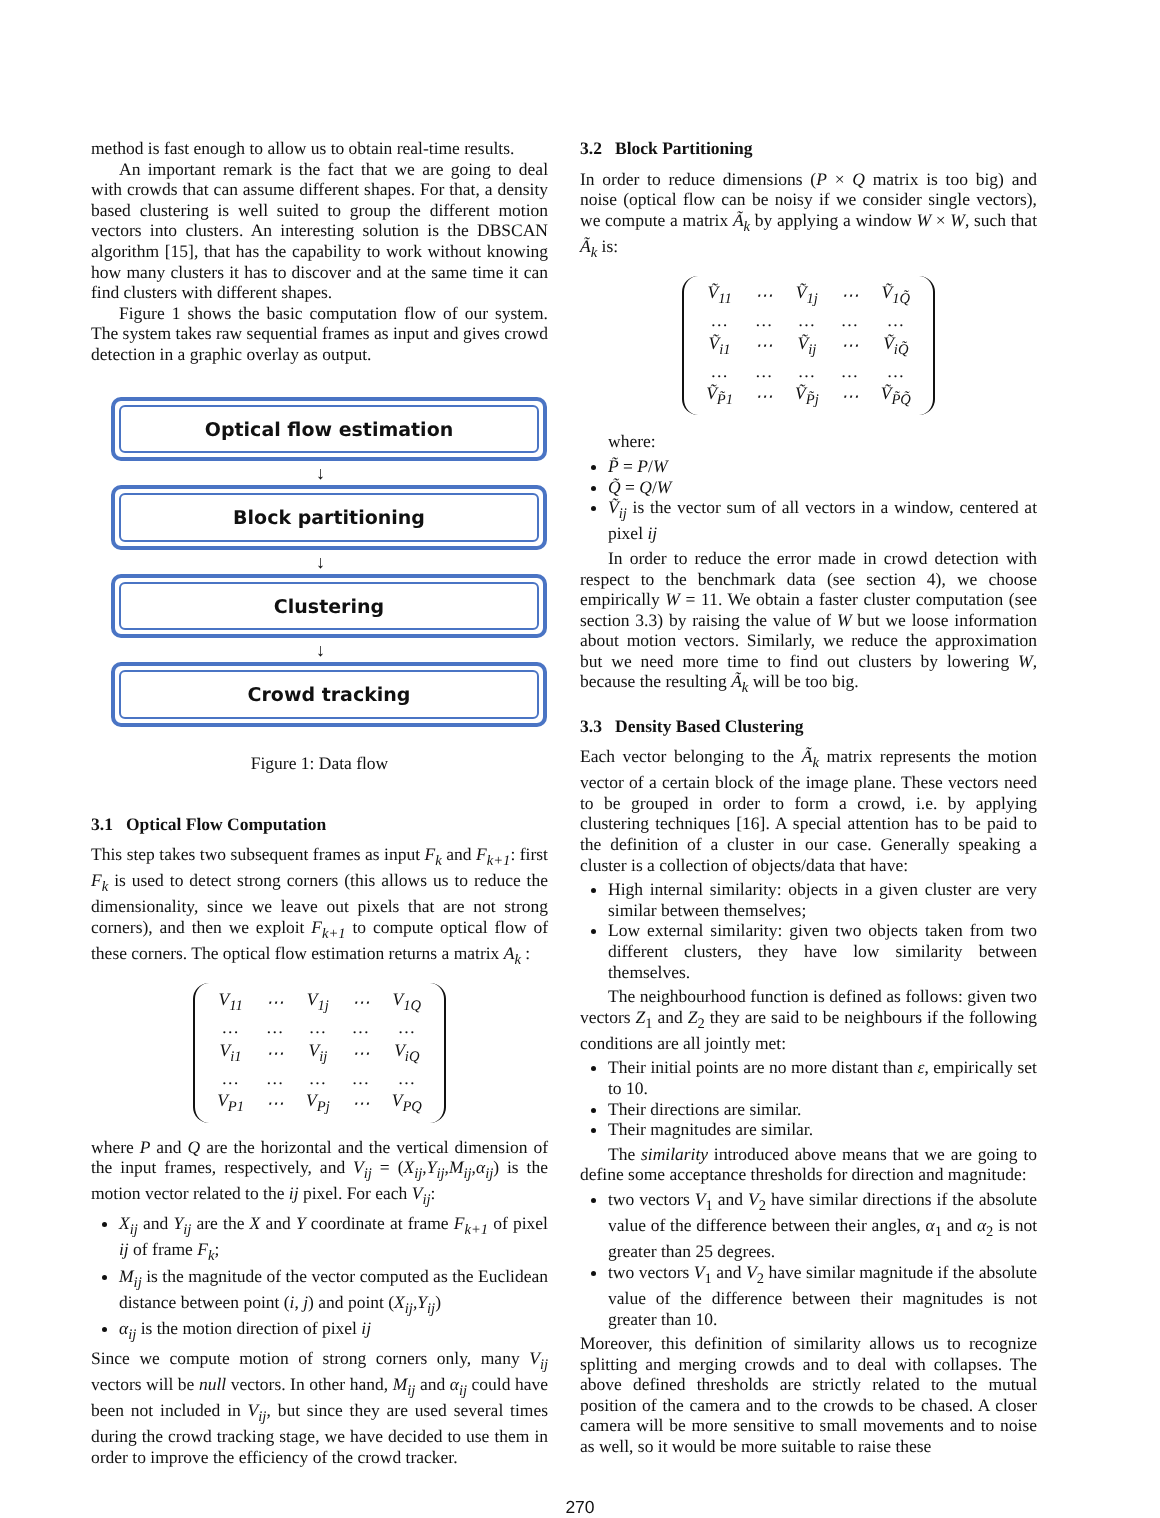method is fast enough to allow us to obtain real-time results.
An important remark is the fact that we are going to deal with crowds that can assume different shapes. For that, a density based clustering is well suited to group the different motion vectors into clusters. An interesting solution is the DBSCAN algorithm [15], that has the capability to work without knowing how many clusters it has to discover and at the same time it can find clusters with different shapes.
Figure 1 shows the basic computation flow of our system. The system takes raw sequential frames as input and gives crowd detection in a graphic overlay as output.
Optical flow estimation
↓
Block partitioning
↓
Clustering
↓
Crowd tracking
Figure 1: Data flow
3.1 Optical Flow Computation
This step takes two subsequent frames as input F<sub>k</sub> and F<sub>k+1</sub>: first F<sub>k</sub> is used to detect strong corners (this allows us to reduce the dimensionality, since we leave out pixels that are not strong corners), and then we exploit F<sub>k+1</sub> to compute optical flow of these corners. The optical flow estimation returns a matrix A<sub>k</sub> :
| V<sub>11</sub> | ⋯ | V<sub>1j</sub> | ⋯ | V<sub>1Q</sub> |
| … | … | … | … | … |
| V<sub>i1</sub> | ⋯ | V<sub>ij</sub> | ⋯ | V<sub>iQ</sub> |
| … | … | … | … | … |
| V<sub>P1</sub> | ⋯ | V<sub>Pj</sub> | ⋯ | V<sub>PQ</sub> |
where P and Q are the horizontal and the vertical dimension of the input frames, respectively, and V<sub>ij</sub> = (X<sub>ij</sub>,Y<sub>ij</sub>,M<sub>ij</sub>,α<sub>ij</sub>) is the motion vector related to the ij pixel. For each V<sub>ij</sub>:
X<sub>ij</sub> and Y<sub>ij</sub> are the X and Y coordinate at frame F<sub>k+1</sub> of pixel ij of frame F<sub>k</sub>;
M<sub>ij</sub> is the magnitude of the vector computed as the Euclidean distance between point (i, j) and point (X<sub>ij</sub>,Y<sub>ij</sub>)
α<sub>ij</sub> is the motion direction of pixel ij
Since we compute motion of strong corners only, many V<sub>ij</sub> vectors will be null vectors. In other hand, M<sub>ij</sub> and α<sub>ij</sub> could have been not included in V<sub>ij</sub>, but since they are used several times during the crowd tracking stage, we have decided to use them in order to improve the efficiency of the crowd tracker.
3.2 Block Partitioning
In order to reduce dimensions (P × Q matrix is too big) and noise (optical flow can be noisy if we consider single vectors), we compute a matrix Ã<sub>k</sub> by applying a window W × W, such that Ã<sub>k</sub> is:
| Ṽ<sub>11</sub> | ⋯ | Ṽ<sub>1j</sub> | ⋯ | Ṽ<sub>1Q̃</sub> |
| … | … | … | … | … |
| Ṽ<sub>i1</sub> | ⋯ | Ṽ<sub>ij</sub> | ⋯ | Ṽ<sub>iQ̃</sub> |
| … | … | … | … | … |
| Ṽ<sub>P̃1</sub> | ⋯ | Ṽ<sub>P̃j</sub> | ⋯ | Ṽ<sub>P̃Q̃</sub> |
where:
P̃ = P/W
Q̃ = Q/W
Ṽ<sub>ij</sub> is the vector sum of all vectors in a window, centered at pixel ij
In order to reduce the error made in crowd detection with respect to the benchmark data (see section 4), we choose empirically W = 11. We obtain a faster cluster computation (see section 3.3) by raising the value of W but we loose information about motion vectors. Similarly, we reduce the approximation but we need more time to find out clusters by lowering W, because the resulting Ã<sub>k</sub> will be too big.
3.3 Density Based Clustering
Each vector belonging to the Ã<sub>k</sub> matrix represents the motion vector of a certain block of the image plane. These vectors need to be grouped in order to form a crowd, i.e. by applying clustering techniques [16]. A special attention has to be paid to the definition of a cluster in our case. Generally speaking a cluster is a collection of objects/data that have:
High internal similarity: objects in a given cluster are very similar between themselves;
Low external similarity: given two objects taken from two different clusters, they have low similarity between themselves.
The neighbourhood function is defined as follows: given two vectors Z<sub>1</sub> and Z<sub>2</sub> they are said to be neighbours if the following conditions are all jointly met:
Their initial points are no more distant than ε, empirically set to 10.
Their directions are similar.
Their magnitudes are similar.
The similarity introduced above means that we are going to define some acceptance thresholds for direction and magnitude:
two vectors V<sub>1</sub> and V<sub>2</sub> have similar directions if the absolute value of the difference between their angles, α<sub>1</sub> and α<sub>2</sub> is not greater than 25 degrees.
two vectors V<sub>1</sub> and V<sub>2</sub> have similar magnitude if the absolute value of the difference between their magnitudes is not greater than 10.
Moreover, this definition of similarity allows us to recognize splitting and merging crowds and to deal with collapses. The above defined thresholds are strictly related to the mutual position of the camera and to the crowds to be chased. A closer camera will be more sensitive to small movements and to noise as well, so it would be more suitable to raise these
270